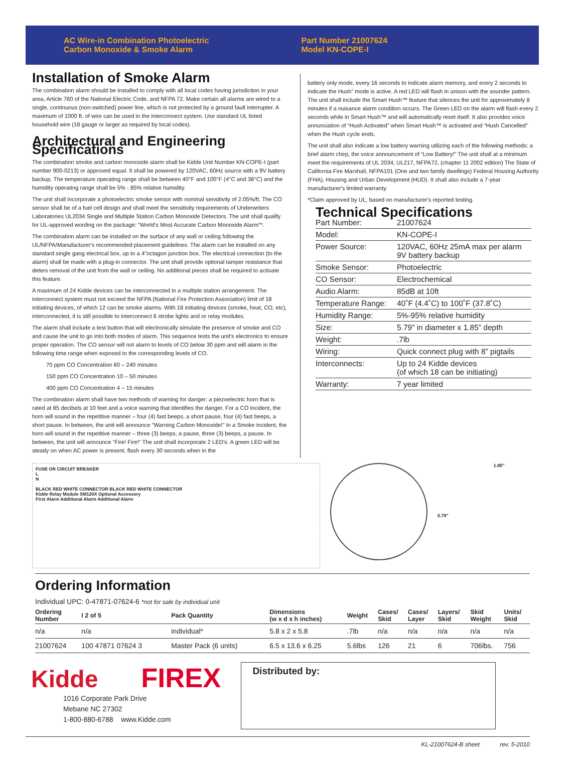AC Wire-in Combination Photoelectric
Carbon Monoxide & Smoke Alarm
Part Number 21007624
Model KN-COPE-I
Installation of Smoke Alarm
The combination alarm should be installed to comply with all local codes having jurisdiction in your area, Article 760 of the National Electric Code, and NFPA 72. Make certain all alarms are wired to a single, continuous (non-switched) power line, which is not protected by a ground fault interrupter. A maximum of 1000 ft. of wire can be used in the interconnect system. Use standard UL listed household wire (18 gauge or larger as required by local codes).
Architectural and Engineering Specifications
The combination smoke and carbon monoxide alarm shall be Kidde Unit Number KN-COPE-I (part number 900-0213) or approved equal. It shall be powered by 120VAC, 60Hz source with a 9V battery backup. The temperature operating range shall be between 40°F and 100°F (4°C and 38°C) and the humidity operating range shall be 5% - 85% relative humidity.
The unit shall incorporate a photoelectric smoke sensor with nominal sensitivity of 2.05%/ft. The CO sensor shall be of a fuel cell design and shall meet the sensitivity requirements of Underwriters Laboratories UL2034 Single and Multiple Station Carbon Monoxide Detectors. The unit shall qualify for UL-approved wording on the package: “World’s Most Accurate Carbon Monoxide Alarm”*.
The combination alarm can be installed on the surface of any wall or ceiling following the UL/NFPA/Manufacturer's recommended placement guidelines. The alarm can be installed on any standard single gang electrical box, up to a 4”octagon junction box. The electrical connection (to the alarm) shall be made with a plug-in connector. The unit shall provide optional tamper resistance that deters removal of the unit from the wall or ceiling. No additional pieces shall be required to activate this feature.
A maximum of 24 Kidde devices can be interconnected in a multiple station arrangement. The interconnect system must not exceed the NFPA (National Fire Protection Association) limit of 18 initiating devices, of which 12 can be smoke alarms. With 18 initiating devices (smoke, heat, CO, etc), interconnected, it is still possible to interconnect 6 strobe lights and or relay modules.
The alarm shall include a test button that will electronically simulate the presence of smoke and CO and cause the unit to go into both modes of alarm. This sequence tests the unit's electronics to ensure proper operation. The CO sensor will not alarm to levels of CO below 30 ppm and will alarm in the following time range when exposed to the corresponding levels of CO.
70 ppm CO Concentration 60 – 240 minutes
150 ppm CO Concentration 10 – 50 minutes
400 ppm CO Concentration 4 – 15 minutes
The combination alarm shall have two methods of warning for danger: a piezoelectric horn that is rated at 85 decibels at 10 feet and a voice warning that identifies the danger. For a CO incident, the horn will sound in the repetitive manner – four (4) fast beeps, a short pause, four (4) fast beeps, a short pause. In between, the unit will announce “Warning Carbon Monoxide!” In a Smoke incident, the horn will sound in the repetitive manner – three (3) beeps, a pause, three (3) beeps, a pause. In between, the unit will announce “Fire! Fire!” The unit shall incorporate 2 LED's. A green LED will be steady on when AC power is present, flash every 30 seconds when in the
battery only mode, every 16 seconds to indicate alarm memory, and every 2 seconds to indicate the Hush” mode is active. A red LED will flash in unison with the sounder pattern. The unit shall include the Smart Hush™ feature that silences the unit for approximately 8 minutes if a nuisance alarm condition occurs. The Green LED on the alarm will flash every 2 seconds while in Smart Hush™ and will automatically reset itself. It also provides voice annunciation of “Hush Activated” when Smart Hush™ is activated and “Hush Cancelled” when the Hush cycle ends.
The unit shall also indicate a low battery warning utilizing each of the following methods: a brief alarm chirp, the voice announcement of “Low Battery!” The unit shall at a minimum meet the requirements of UL 2034, UL217, NFPA72, (chapter 11 2002 edition) The State of California Fire Marshall, NFPA101 (One and two family dwellings) Federal Housing Authority (FHA), Housing and Urban Development (HUD). It shall also include a 7-year manufacturer's limited warranty.
*Claim approved by UL, based on manufacturer's reported testing.
Technical Specifications
| Part Number: | 21007624 |
| Model: | KN-COPE-I |
| Power Source: | 120VAC, 60Hz 25mA max per alarm 9V battery backup |
| Smoke Sensor: | Photoelectric |
| CO Sensor: | Electrochemical |
| Audio Alarm: | 85dB at 10ft |
| Temperature Range: | 40˚F (4.4˚C) to 100˚F (37.8˚C) |
| Humidity Range: | 5%-95% relative humidity |
| Size: | 5.79” in diameter x 1.85” depth |
| Weight: | .7lb |
| Wiring: | Quick connect plug with 8” pigtails |
| Interconnects: | Up to 24 Kidde devices (of which 18 can be initiating) |
| Warranty: | 7 year limited |
FUSE OR CIRCUIT BREAKER
L
N
BLACK RED WHITE CONNECTOR BLACK RED WHITE CONNECTOR
Kidde Relay Module SM120X Optional Accessory
First Alarm Additional Alarm Additional Alarm
5.79" 1.85"
Ordering Information
Individual UPC: 0-47871-07624-6 *not for sale by individual unit
| Ordering Number | I 2 of 5 | Pack Quantity | Dimensions (w x d x h inches) | Weight | Cases/ Skid | Cases/ Layer | Layers/ Skid | Skid Weight | Units/ Skid |
| --- | --- | --- | --- | --- | --- | --- | --- | --- | --- |
| n/a | n/a | individual* | 5.8 x 2 x 5.8 | .7lb | n/a | n/a | n/a | n/a | n/a |
| 21007624 | 100 47871 07624 3 | Master Pack (6 units) | 6.5 x 13.6 x 6.25 | 5.6lbs | 126 | 21 | 6 | 706lbs. | 756 |
Kidde FIREX
1016 Corporate Park Drive
Mebane NC 27302
1-800-880-6788 www.Kidde.com
Distributed by:
KL-21007624-B sheet rev. 5-2010